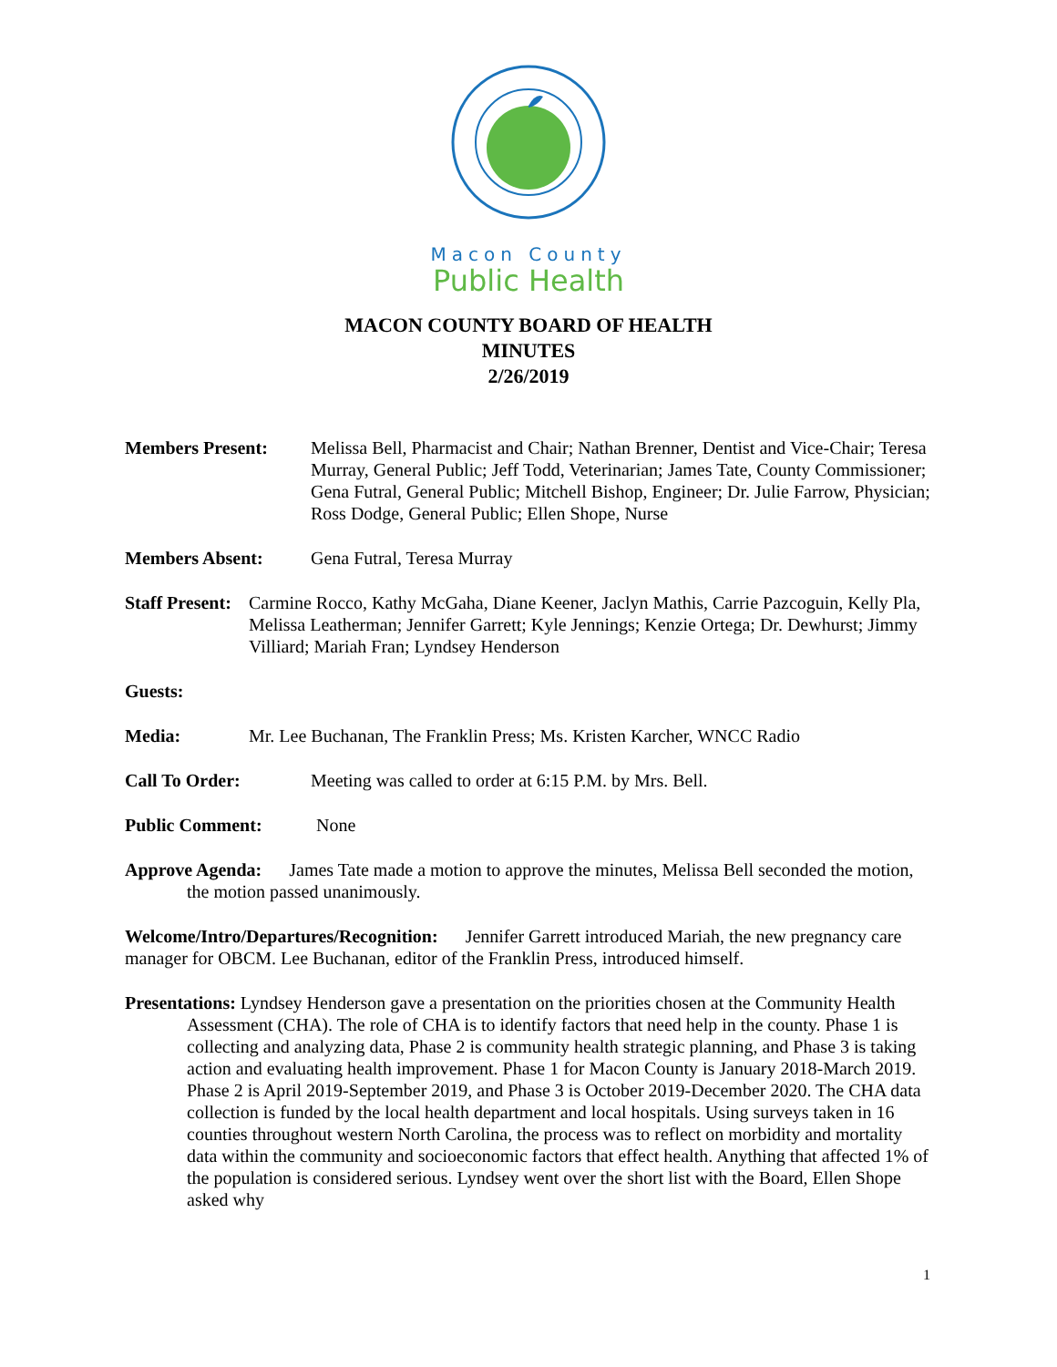Macon County
Public Health
MACON COUNTY BOARD OF HEALTH
MINUTES
2/26/2019
Members Present: Melissa Bell, Pharmacist and Chair; Nathan Brenner, Dentist and Vice-Chair; Teresa Murray, General Public; Jeff Todd, Veterinarian; James Tate, County Commissioner; Gena Futral, General Public; Mitchell Bishop, Engineer; Dr. Julie Farrow, Physician; Ross Dodge, General Public; Ellen Shope, Nurse
Members Absent: Gena Futral, Teresa Murray
Staff Present: Carmine Rocco, Kathy McGaha, Diane Keener, Jaclyn Mathis, Carrie Pazcoguin, Kelly Pla, Melissa Leatherman; Jennifer Garrett; Kyle Jennings; Kenzie Ortega; Dr. Dewhurst; Jimmy Villiard; Mariah Fran; Lyndsey Henderson
Guests:
Media: Mr. Lee Buchanan, The Franklin Press; Ms. Kristen Karcher, WNCC Radio
Call To Order: Meeting was called to order at 6:15 P.M. by Mrs. Bell.
Public Comment: None
Approve Agenda: James Tate made a motion to approve the minutes, Melissa Bell seconded the motion, the motion passed unanimously.
Welcome/Intro/Departures/Recognition: Jennifer Garrett introduced Mariah, the new pregnancy care manager for OBCM. Lee Buchanan, editor of the Franklin Press, introduced himself.
Presentations: Lyndsey Henderson gave a presentation on the priorities chosen at the Community Health Assessment (CHA). The role of CHA is to identify factors that need help in the county. Phase 1 is collecting and analyzing data, Phase 2 is community health strategic planning, and Phase 3 is taking action and evaluating health improvement. Phase 1 for Macon County is January 2018-March 2019. Phase 2 is April 2019-September 2019, and Phase 3 is October 2019-December 2020. The CHA data collection is funded by the local health department and local hospitals. Using surveys taken in 16 counties throughout western North Carolina, the process was to reflect on morbidity and mortality data within the community and socioeconomic factors that effect health. Anything that affected 1% of the population is considered serious. Lyndsey went over the short list with the Board, Ellen Shope asked why
1